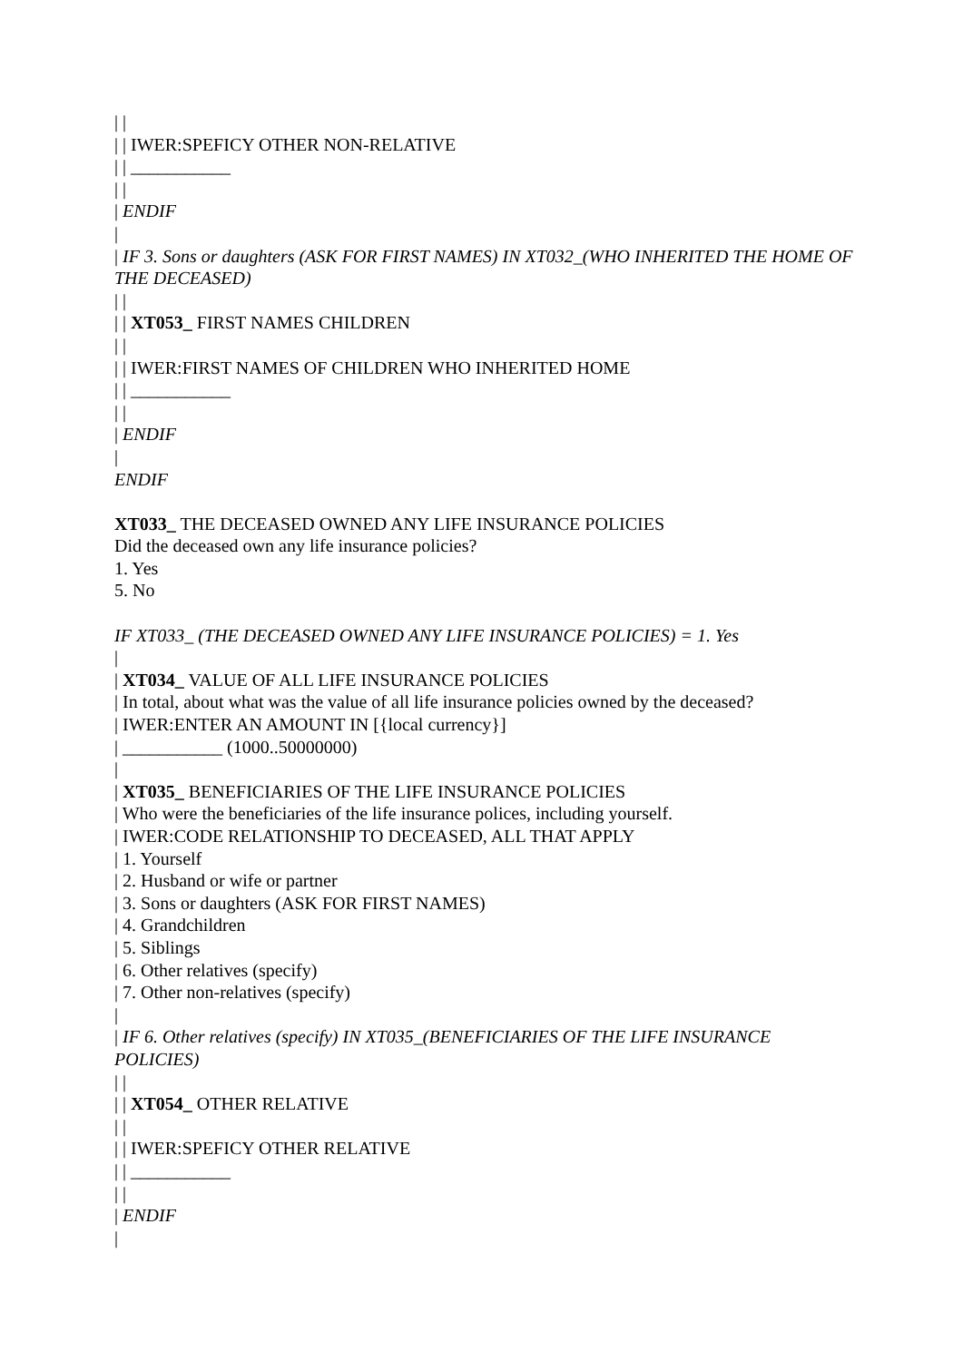| |
| | IWER:SPEFICY OTHER NON-RELATIVE
| | ___________
| |
| ENDIF
|
| IF 3. Sons or daughters (ASK FOR FIRST NAMES) IN XT032_(WHO INHERITED THE HOME OF THE DECEASED)
| |
| | XT053_ FIRST NAMES CHILDREN
| |
| | IWER:FIRST NAMES OF CHILDREN WHO INHERITED HOME
| | ___________
| |
| ENDIF
|
ENDIF
XT033_ THE DECEASED OWNED ANY LIFE INSURANCE POLICIES
Did the deceased own any life insurance policies?
1. Yes
5. No
IF XT033_ (THE DECEASED OWNED ANY LIFE INSURANCE POLICIES) = 1. Yes
|
| XT034_ VALUE OF ALL LIFE INSURANCE POLICIES
| In total, about what was the value of all life insurance policies owned by the deceased?
| IWER:ENTER AN AMOUNT IN [{local currency}]
| ___________ (1000..50000000)
|
| XT035_ BENEFICIARIES OF THE LIFE INSURANCE POLICIES
| Who were the beneficiaries of the life insurance polices, including yourself.
| IWER:CODE RELATIONSHIP TO DECEASED, ALL THAT APPLY
| 1. Yourself
| 2. Husband or wife or partner
| 3. Sons or daughters (ASK FOR FIRST NAMES)
| 4. Grandchildren
| 5. Siblings
| 6. Other relatives (specify)
| 7. Other non-relatives (specify)
|
| IF 6. Other relatives (specify) IN XT035_(BENEFICIARIES OF THE LIFE INSURANCE POLICIES)
| |
| | XT054_ OTHER RELATIVE
| |
| | IWER:SPEFICY OTHER RELATIVE
| | ___________
| |
| ENDIF
|